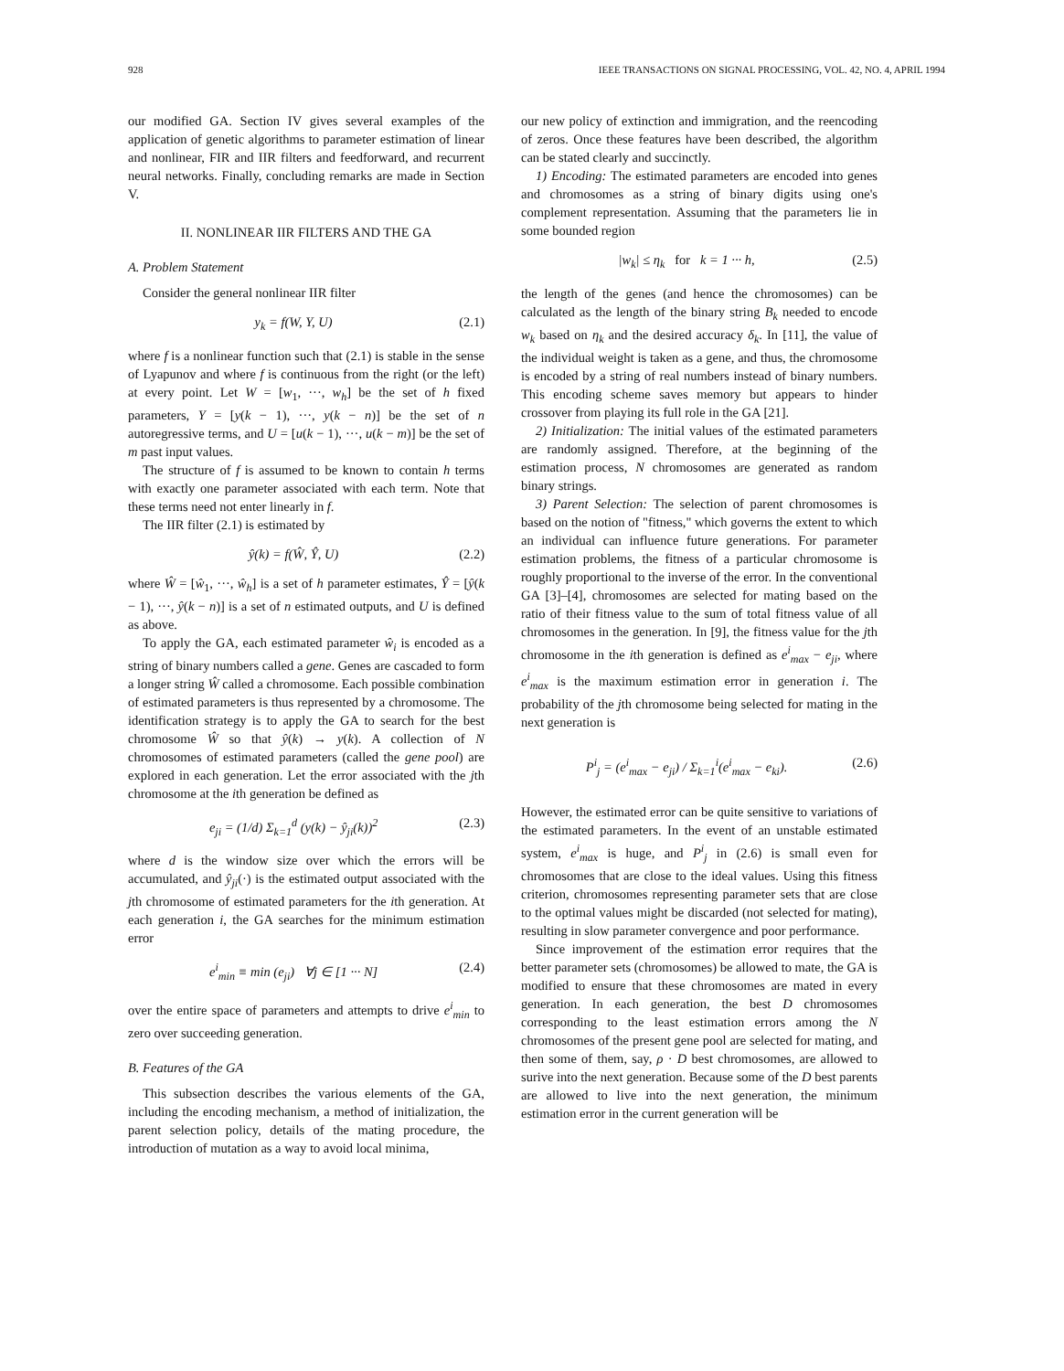928 IEEE TRANSACTIONS ON SIGNAL PROCESSING, VOL. 42, NO. 4, APRIL 1994
our modified GA. Section IV gives several examples of the application of genetic algorithms to parameter estimation of linear and nonlinear, FIR and IIR filters and feedforward, and recurrent neural networks. Finally, concluding remarks are made in Section V.
II. NONLINEAR IIR FILTERS AND THE GA
A. Problem Statement
Consider the general nonlinear IIR filter
y<sub>k</sub> = f(W, Y, U) (2.1)
where f is a nonlinear function such that (2.1) is stable in the sense of Lyapunov and where f is continuous from the right (or the left) at every point. Let W = [w<sub>1</sub>, ···, w<sub>h</sub>] be the set of h fixed parameters, Y = [y(k − 1), ···, y(k − n)] be the set of n autoregressive terms, and U = [u(k − 1), ···, u(k − m)] be the set of m past input values.
The structure of f is assumed to be known to contain h terms with exactly one parameter associated with each term. Note that these terms need not enter linearly in f.
The IIR filter (2.1) is estimated by
ŷ(k) = f(Ŵ, Ŷ, U) (2.2)
where Ŵ = [ŵ<sub>1</sub>, ···, ŵ<sub>h</sub>] is a set of h parameter estimates, Ŷ = [ŷ(k − 1), ···, ŷ(k − n)] is a set of n estimated outputs, and U is defined as above.
To apply the GA, each estimated parameter ŵ<sub>i</sub> is encoded as a string of binary numbers called a gene. Genes are cascaded to form a longer string Ŵ called a chromosome. Each possible combination of estimated parameters is thus represented by a chromosome. The identification strategy is to apply the GA to search for the best chromosome Ŵ so that ŷ(k) → y(k). A collection of N chromosomes of estimated parameters (called the gene pool) are explored in each generation. Let the error associated with the jth chromosome at the ith generation be defined as
e<sub>ji</sub> = (1/d) Σ<sub>k=1</sub><sup>d</sup> (y(k) − ŷ<sub>ji</sub>(k))<sup>2</sup> (2.3)
where d is the window size over which the errors will be accumulated, and ŷ<sub>ji</sub>(·) is the estimated output associated with the jth chromosome of estimated parameters for the ith generation. At each generation i, the GA searches for the minimum estimation error
e<sup>i</sup><sub>min</sub> ≡ min (e<sub>ji</sub>) ∀j ∈ [1 ··· N] (2.4)
over the entire space of parameters and attempts to drive e<sup>i</sup><sub>min</sub> to zero over succeeding generation.
B. Features of the GA
This subsection describes the various elements of the GA, including the encoding mechanism, a method of initialization, the parent selection policy, details of the mating procedure, the introduction of mutation as a way to avoid local minima,
our new policy of extinction and immigration, and the reencoding of zeros. Once these features have been described, the algorithm can be stated clearly and succinctly.
1) Encoding: The estimated parameters are encoded into genes and chromosomes as a string of binary digits using one's complement representation. Assuming that the parameters lie in some bounded region
|w<sub>k</sub>| ≤ η<sub>k</sub> for k = 1 ··· h, (2.5)
the length of the genes (and hence the chromosomes) can be calculated as the length of the binary string B<sub>k</sub> needed to encode w<sub>k</sub> based on η<sub>k</sub> and the desired accuracy δ<sub>k</sub>. In [11], the value of the individual weight is taken as a gene, and thus, the chromosome is encoded by a string of real numbers instead of binary numbers. This encoding scheme saves memory but appears to hinder crossover from playing its full role in the GA [21].
2) Initialization: The initial values of the estimated parameters are randomly assigned. Therefore, at the beginning of the estimation process, N chromosomes are generated as random binary strings.
3) Parent Selection: The selection of parent chromosomes is based on the notion of "fitness," which governs the extent to which an individual can influence future generations. For parameter estimation problems, the fitness of a particular chromosome is roughly proportional to the inverse of the error. In the conventional GA [3]–[4], chromosomes are selected for mating based on the ratio of their fitness value to the sum of total fitness value of all chromosomes in the generation. In [9], the fitness value for the jth chromosome in the ith generation is defined as e<sup>i</sup><sub>max</sub> − e<sub>ji</sub>, where e<sup>i</sup><sub>max</sub> is the maximum estimation error in generation i. The probability of the jth chromosome being selected for mating in the next generation is
P<sup>i</sup><sub>j</sub> = (e<sup>i</sup><sub>max</sub> − e<sub>ji</sub>) / Σ<sub>k=1</sub><sup>i</sup>(e<sup>i</sup><sub>max</sub> − e<sub>ki</sub>). (2.6)
However, the estimated error can be quite sensitive to variations of the estimated parameters. In the event of an unstable estimated system, e<sup>i</sup><sub>max</sub> is huge, and P<sup>i</sup><sub>j</sub> in (2.6) is small even for chromosomes that are close to the ideal values. Using this fitness criterion, chromosomes representing parameter sets that are close to the optimal values might be discarded (not selected for mating), resulting in slow parameter convergence and poor performance.
Since improvement of the estimation error requires that the better parameter sets (chromosomes) be allowed to mate, the GA is modified to ensure that these chromosomes are mated in every generation. In each generation, the best D chromosomes corresponding to the least estimation errors among the N chromosomes of the present gene pool are selected for mating, and then some of them, say, ρ · D best chromosomes, are allowed to surive into the next generation. Because some of the D best parents are allowed to live into the next generation, the minimum estimation error in the current generation will be